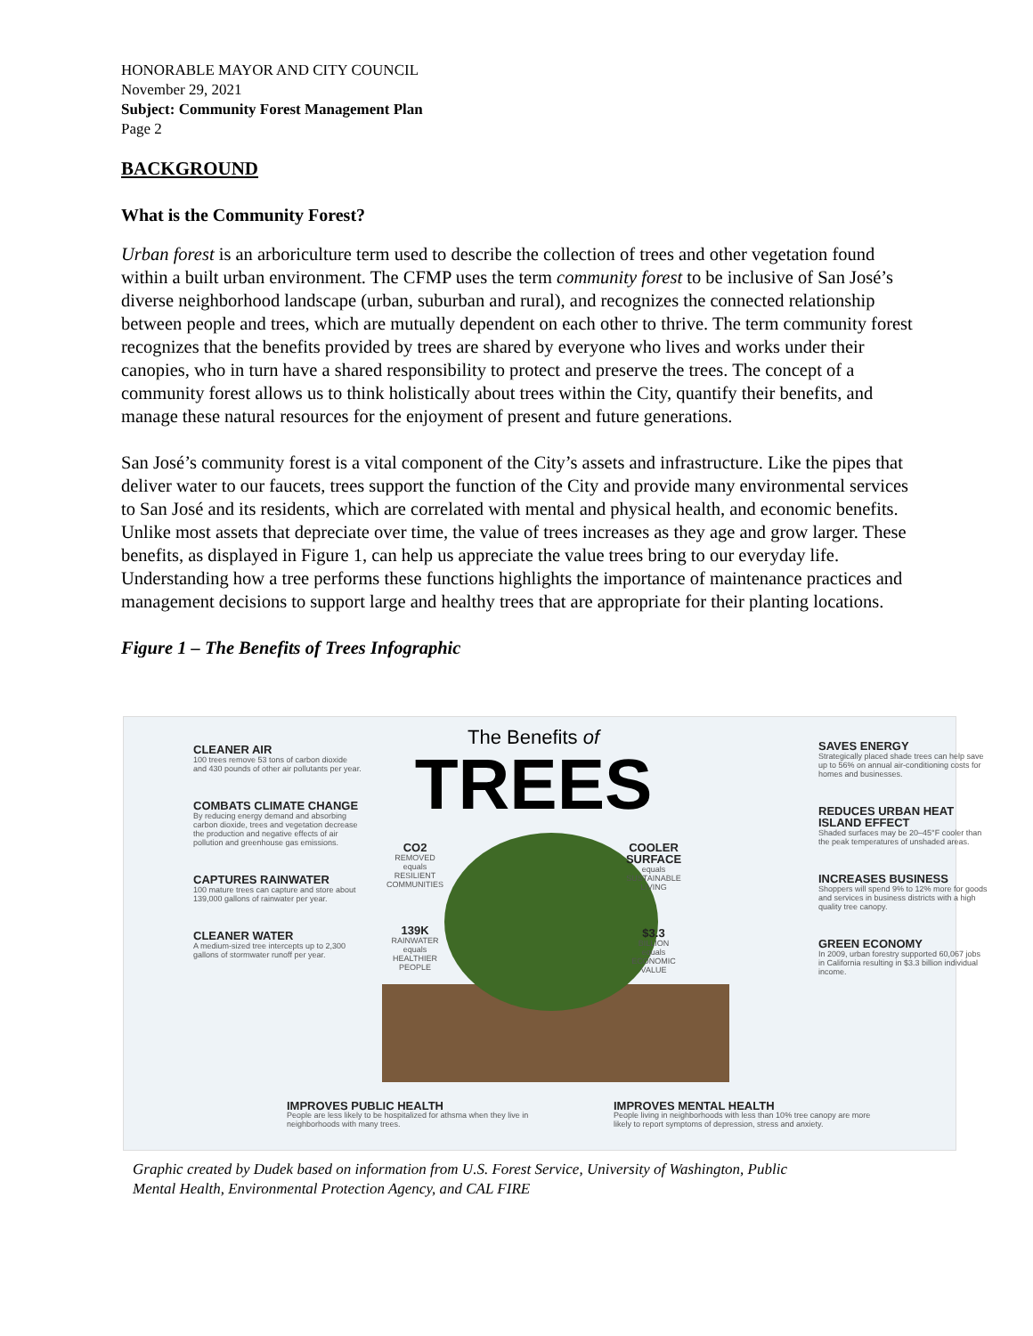HONORABLE MAYOR AND CITY COUNCIL
November 29, 2021
Subject: Community Forest Management Plan
Page 2
BACKGROUND
What is the Community Forest?
Urban forest is an arboriculture term used to describe the collection of trees and other vegetation found within a built urban environment. The CFMP uses the term community forest to be inclusive of San José’s diverse neighborhood landscape (urban, suburban and rural), and recognizes the connected relationship between people and trees, which are mutually dependent on each other to thrive. The term community forest recognizes that the benefits provided by trees are shared by everyone who lives and works under their canopies, who in turn have a shared responsibility to protect and preserve the trees. The concept of a community forest allows us to think holistically about trees within the City, quantify their benefits, and manage these natural resources for the enjoyment of present and future generations.
San José’s community forest is a vital component of the City’s assets and infrastructure. Like the pipes that deliver water to our faucets, trees support the function of the City and provide many environmental services to San José and its residents, which are correlated with mental and physical health, and economic benefits. Unlike most assets that depreciate over time, the value of trees increases as they age and grow larger. These benefits, as displayed in Figure 1, can help us appreciate the value trees bring to our everyday life. Understanding how a tree performs these functions highlights the importance of maintenance practices and management decisions to support large and healthy trees that are appropriate for their planting locations.
Figure 1 – The Benefits of Trees Infographic
The Benefits of
TREES
CLEANER AIR
100 trees remove 53 tons of carbon dioxide and 430 pounds of other air pollutants per year.
COMBATS CLIMATE CHANGE
By reducing energy demand and absorbing carbon dioxide, trees and vegetation decrease the production and negative effects of air pollution and greenhouse gas emissions.
CAPTURES RAINWATER
100 mature trees can capture and store about 139,000 gallons of rainwater per year.
CLEANER WATER
A medium-sized tree intercepts up to 2,300 gallons of stormwater runoff per year.
CO2
REMOVED
equals
RESILIENT COMMUNITIES
139K
RAINWATER
equals
HEALTHIER PEOPLE
COOLER SURFACE
equals
SUSTAINABLE LIVING
$3.3
BILLION
equals
ECONOMIC VALUE
SAVES ENERGY
Strategically placed shade trees can help save up to 56% on annual air-conditioning costs for homes and businesses.
REDUCES URBAN HEAT ISLAND EFFECT
Shaded surfaces may be 20–45°F cooler than the peak temperatures of unshaded areas.
INCREASES BUSINESS
Shoppers will spend 9% to 12% more for goods and services in business districts with a high quality tree canopy.
GREEN ECONOMY
In 2009, urban forestry supported 60,067 jobs in California resulting in $3.3 billion individual income.
IMPROVES PUBLIC HEALTH
People are less likely to be hospitalized for athsma when they live in neighborhoods with many trees.
IMPROVES MENTAL HEALTH
People living in neighborhoods with less than 10% tree canopy are more likely to report symptoms of depression, stress and anxiety.
Graphic created by Dudek based on information from U.S. Forest Service, University of Washington, Public
Mental Health, Environmental Protection Agency, and CAL FIRE